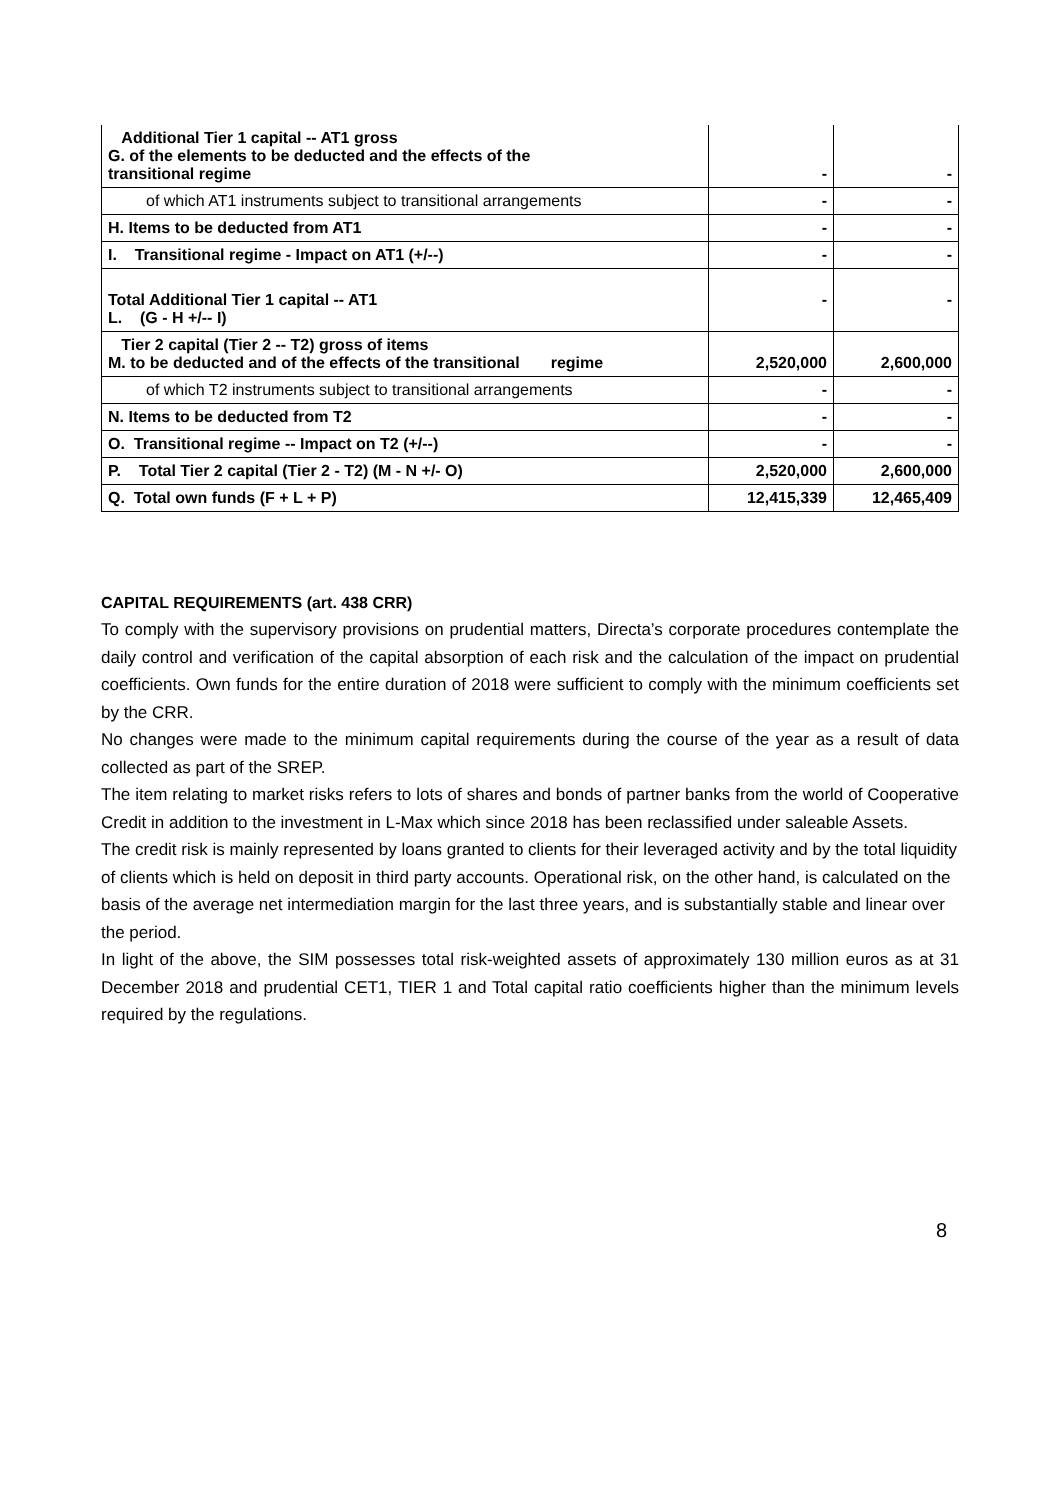| Additional Tier 1 capital -- AT1 gross G. of the elements to be deducted and the effects of the transitional regime | - | - |
| of which AT1 instruments subject to transitional arrangements | - | - |
| H. Items to be deducted from AT1 | - | - |
| I. Transitional regime - Impact on AT1 (+/--) | - | - |
| Total Additional Tier 1 capital -- AT1 L. (G - H +/-- I) | - | - |
| Tier 2 capital (Tier 2 -- T2) gross of items M. to be deducted and of the effects of the transitional regime | 2,520,000 | 2,600,000 |
| of which T2 instruments subject to transitional arrangements | - | - |
| N. Items to be deducted from T2 | - | - |
| O. Transitional regime -- Impact on T2 (+/--) | - | - |
| P. Total Tier 2 capital (Tier 2 - T2) (M - N +/- O) | 2,520,000 | 2,600,000 |
| Q. Total own funds (F + L + P) | 12,415,339 | 12,465,409 |
CAPITAL REQUIREMENTS (art. 438 CRR)
To comply with the supervisory provisions on prudential matters, Directa’s corporate procedures contemplate the daily control and verification of the capital absorption of each risk and the calculation of the impact on prudential coefficients. Own funds for the entire duration of 2018 were sufficient to comply with the minimum coefficients set by the CRR.
No changes were made to the minimum capital requirements during the course of the year as a result of data collected as part of the SREP.
The item relating to market risks refers to lots of shares and bonds of partner banks from the world of Cooperative Credit in addition to the investment in L-Max which since 2018 has been reclassified under saleable Assets.
The credit risk is mainly represented by loans granted to clients for their leveraged activity and by the total liquidity of clients which is held on deposit in third party accounts. Operational risk, on the other hand, is calculated on the basis of the average net intermediation margin for the last three years, and is substantially stable and linear over the period.
In light of the above, the SIM possesses total risk-weighted assets of approximately 130 million euros as at 31 December 2018 and prudential CET1, TIER 1 and Total capital ratio coefficients higher than the minimum levels required by the regulations.
8